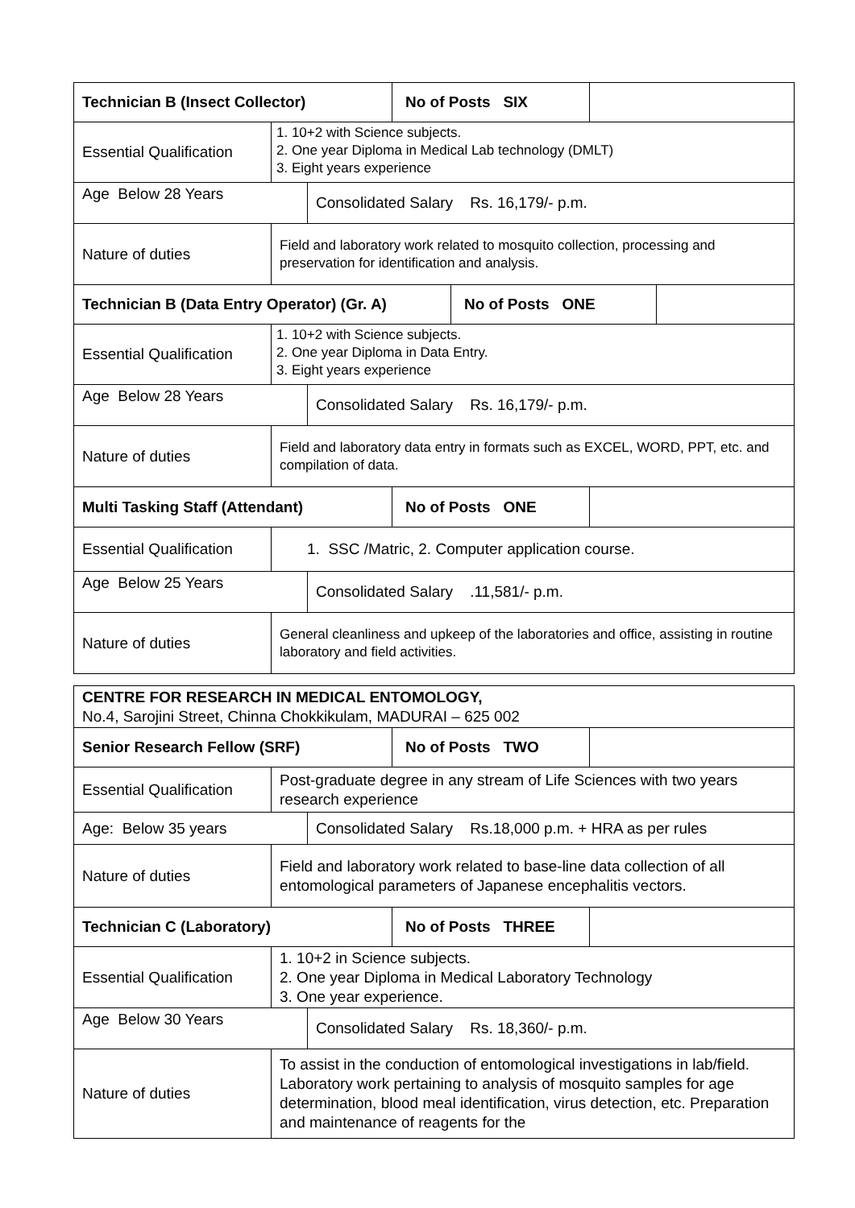Technician B (Insect Collector) No of Posts SIX
Essential Qualification
1. 10+2 with Science subjects.
2. One year Diploma in Medical Lab technology (DMLT)
3. Eight years experience
Age Below 28 Years Consolidated Salary Rs. 16,179/- p.m.
Nature of duties
Field and laboratory work related to mosquito collection, processing and preservation for identification and analysis.
Technician B (Data Entry Operator) (Gr. A)
No of Posts ONE
Essential Qualification
1. 10+2 with Science subjects.
2. One year Diploma in Data Entry.
3. Eight years experience
Age Below 28 Years Consolidated Salary Rs. 16,179/- p.m.
Nature of duties
Field and laboratory data entry in formats such as EXCEL, WORD, PPT, etc. and compilation of data.
Multi Tasking Staff (Attendant) No of Posts ONE
Essential Qualification
1. SSC /Matric, 2. Computer application course.
Age Below 25 Years Consolidated Salary .11,581/- p.m.
Nature of duties
General cleanliness and upkeep of the laboratories and office, assisting in routine laboratory and field activities.
CENTRE FOR RESEARCH IN MEDICAL ENTOMOLOGY,
No.4, Sarojini Street, Chinna Chokkikulam, MADURAI – 625 002
Senior Research Fellow (SRF) No of Posts TWO
Essential Qualification
Post-graduate degree in any stream of Life Sciences with two years research experience
Age: Below 35 years Consolidated Salary Rs.18,000 p.m. + HRA as per rules
Nature of duties Field and laboratory work related to base-line data collection of all entomological parameters of Japanese encephalitis vectors.
Technician C (Laboratory) No of Posts THREE
Essential Qualification
1. 10+2 in Science subjects.
2. One year Diploma in Medical Laboratory Technology
3. One year experience.
Age Below 30 Years Consolidated Salary Rs. 18,360/- p.m.
Nature of duties To assist in the conduction of entomological investigations in lab/field. Laboratory work pertaining to analysis of mosquito samples for age determination, blood meal identification, virus detection, etc. Preparation and maintenance of reagents for the